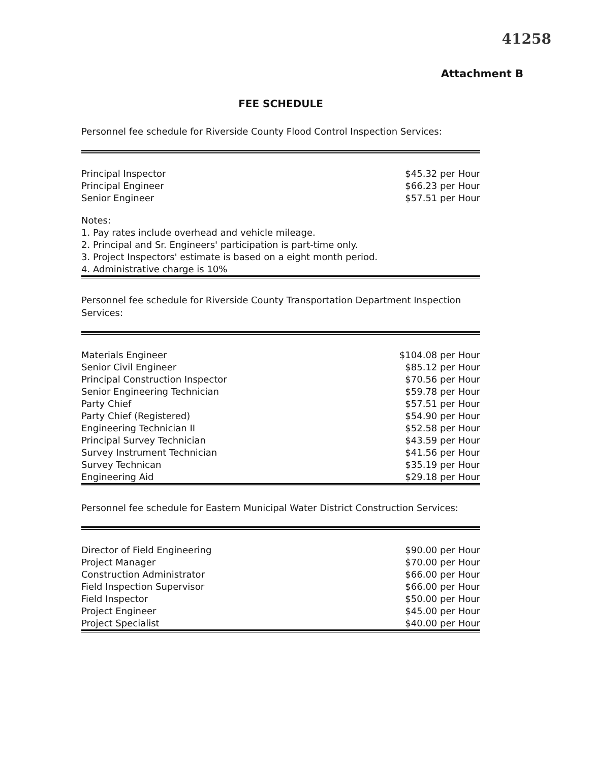41258
Attachment B
FEE SCHEDULE
Personnel fee schedule for Riverside County Flood Control Inspection Services:
| Principal Inspector | $45.32 per Hour |
| Principal Engineer | $66.23 per Hour |
| Senior Engineer | $57.51 per Hour |
Notes:
1. Pay rates include overhead and vehicle mileage.
2. Principal and Sr. Engineers' participation is part-time only.
3. Project Inspectors' estimate is based on a eight month period.
4. Administrative charge is 10%
Personnel fee schedule for Riverside County Transportation Department Inspection Services:
| Materials Engineer | $104.08 per Hour |
| Senior Civil Engineer | $85.12 per Hour |
| Principal Construction Inspector | $70.56 per Hour |
| Senior Engineering Technician | $59.78 per Hour |
| Party Chief | $57.51 per Hour |
| Party Chief (Registered) | $54.90 per Hour |
| Engineering Technician II | $52.58 per Hour |
| Principal Survey Technician | $43.59 per Hour |
| Survey Instrument Technician | $41.56 per Hour |
| Survey Technican | $35.19 per Hour |
| Engineering Aid | $29.18 per Hour |
Personnel fee schedule for Eastern Municipal Water District Construction Services:
| Director of Field Engineering | $90.00 per Hour |
| Project Manager | $70.00 per Hour |
| Construction Administrator | $66.00 per Hour |
| Field Inspection Supervisor | $66.00 per Hour |
| Field Inspector | $50.00 per Hour |
| Project Engineer | $45.00 per Hour |
| Project Specialist | $40.00 per Hour |